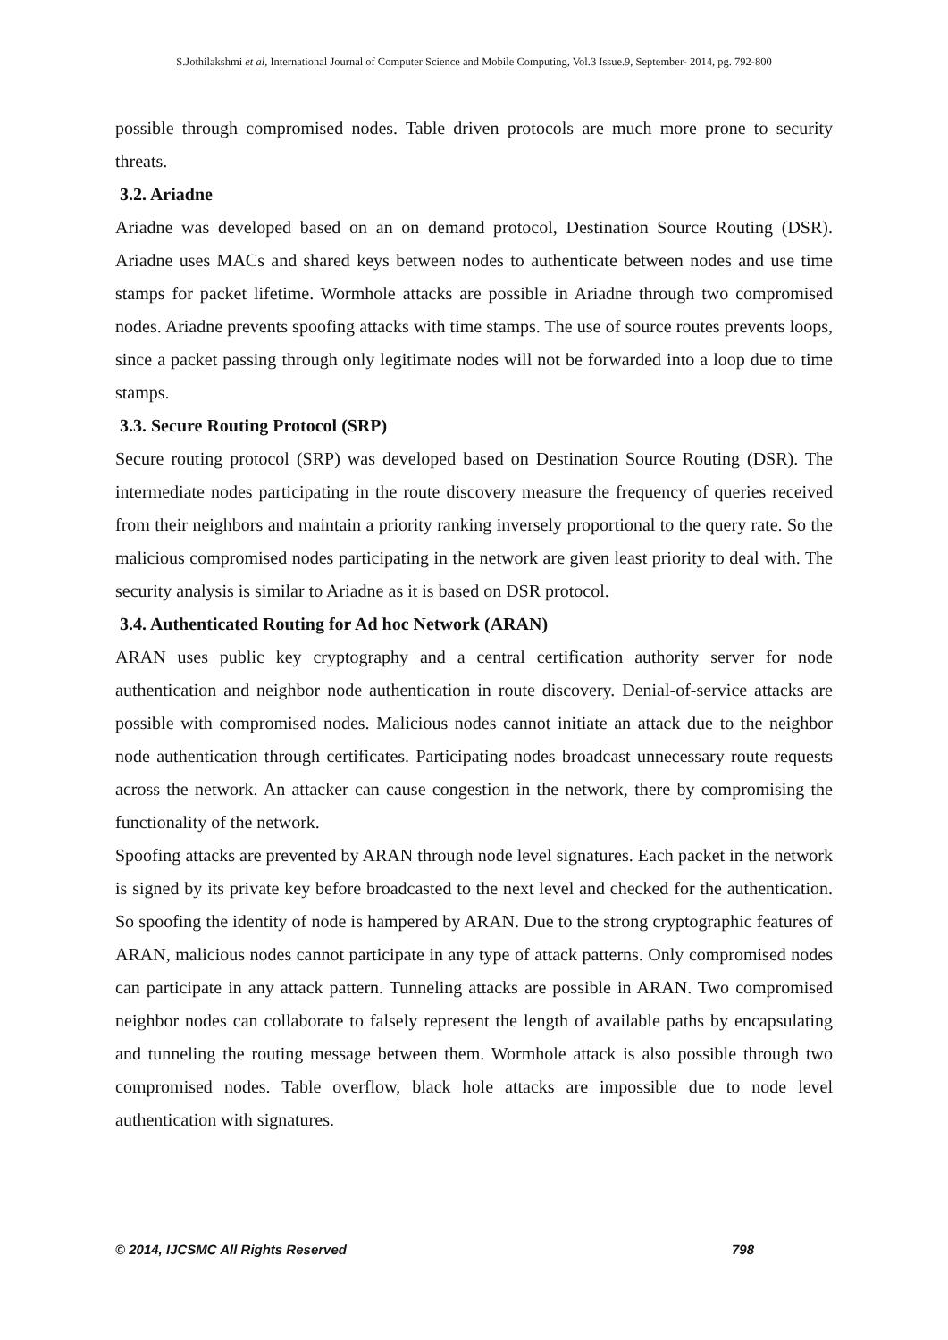S.Jothilakshmi et al, International Journal of Computer Science and Mobile Computing, Vol.3 Issue.9, September- 2014, pg. 792-800
possible through compromised nodes. Table driven protocols are much more prone to security threats.
3.2. Ariadne
Ariadne was developed based on an on demand protocol, Destination Source Routing (DSR). Ariadne uses MACs and shared keys between nodes to authenticate between nodes and use time stamps for packet lifetime. Wormhole attacks are possible in Ariadne through two compromised nodes. Ariadne prevents spoofing attacks with time stamps. The use of source routes prevents loops, since a packet passing through only legitimate nodes will not be forwarded into a loop due to time stamps.
3.3. Secure Routing Protocol (SRP)
Secure routing protocol (SRP) was developed based on Destination Source Routing (DSR). The intermediate nodes participating in the route discovery measure the frequency of queries received from their neighbors and maintain a priority ranking inversely proportional to the query rate. So the malicious compromised nodes participating in the network are given least priority to deal with. The security analysis is similar to Ariadne as it is based on DSR protocol.
3.4. Authenticated Routing for Ad hoc Network (ARAN)
ARAN uses public key cryptography and a central certification authority server for node authentication and neighbor node authentication in route discovery. Denial-of-service attacks are possible with compromised nodes. Malicious nodes cannot initiate an attack due to the neighbor node authentication through certificates. Participating nodes broadcast unnecessary route requests across the network. An attacker can cause congestion in the network, there by compromising the functionality of the network.
Spoofing attacks are prevented by ARAN through node level signatures. Each packet in the network is signed by its private key before broadcasted to the next level and checked for the authentication. So spoofing the identity of node is hampered by ARAN. Due to the strong cryptographic features of ARAN, malicious nodes cannot participate in any type of attack patterns. Only compromised nodes can participate in any attack pattern. Tunneling attacks are possible in ARAN. Two compromised neighbor nodes can collaborate to falsely represent the length of available paths by encapsulating and tunneling the routing message between them. Wormhole attack is also possible through two compromised nodes. Table overflow, black hole attacks are impossible due to node level authentication with signatures.
© 2014, IJCSMC All Rights Reserved 798